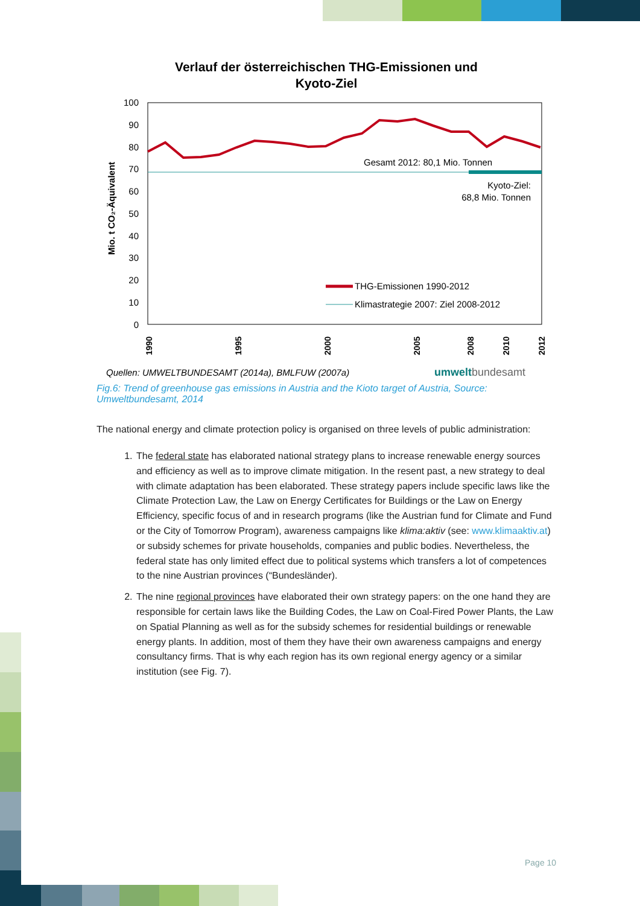Verlauf der österreichischen THG-Emissionen und
Kyoto-Ziel
100
90
80
70
60
50
40
30
20
10
0
Mio. t CO₂-Äquivalent
1990
1995
2000
2005
2008
2010
2012
Gesamt 2012: 80,1 Mio. Tonnen
Kyoto-Ziel:
68,8 Mio. Tonnen
THG-Emissionen 1990-2012
Klimastrategie 2007: Ziel 2008-2012
Quellen: UMWELTBUNDESAMT (2014a), BMLFUW (2007a)
umweltbundesamt
Fig.6: Trend of greenhouse gas emissions in Austria and the Kioto target of Austria, Source: Umweltbundesamt, 2014
The national energy and climate protection policy is organised on three levels of public administration:
1. The federal state has elaborated national strategy plans to increase renewable energy sources and efficiency as well as to improve climate mitigation. In the resent past, a new strategy to deal with climate adaptation has been elaborated. These strategy papers include specific laws like the Climate Protection Law, the Law on Energy Certificates for Buildings or the Law on Energy Efficiency, specific focus of and in research programs (like the Austrian fund for Climate and Fund or the City of Tomorrow Program), awareness campaigns like klima:aktiv (see: www.klimaaktiv.at) or subsidy schemes for private households, companies and public bodies. Nevertheless, the federal state has only limited effect due to political systems which transfers a lot of competences to the nine Austrian provinces (“Bundesländer).
2. The nine regional provinces have elaborated their own strategy papers: on the one hand they are responsible for certain laws like the Building Codes, the Law on Coal-Fired Power Plants, the Law on Spatial Planning as well as for the subsidy schemes for residential buildings or renewable energy plants. In addition, most of them they have their own awareness campaigns and energy consultancy firms. That is why each region has its own regional energy agency or a similar institution (see Fig. 7).
Page 10